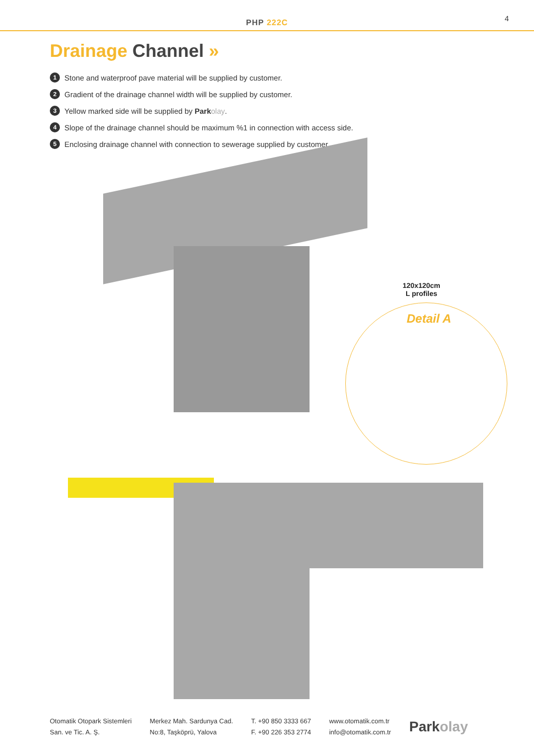PHP 222C
4
Drainage Channel »
1 Stone and waterproof pave material will be supplied by customer.
2 Gradient of the drainage channel width will be supplied by customer.
3 Yellow marked side will be supplied by Park olay.
4 Slope of the drainage channel should be maximum %1 in connection with access side.
5 Enclosing drainage channel with connection to sewerage supplied by customer.
120x120cm
L profiles
Detail A
Otomatik Otopark Sistemleri
San. ve Tic. A. Ş.
Merkez Mah. Sardunya Cad.
No:8, Taşköprü, Yalova
T. +90 850 3333 667
F. +90 226 353 2774
www.otomatik.com.tr
info@otomatik.com.tr
Parkolay